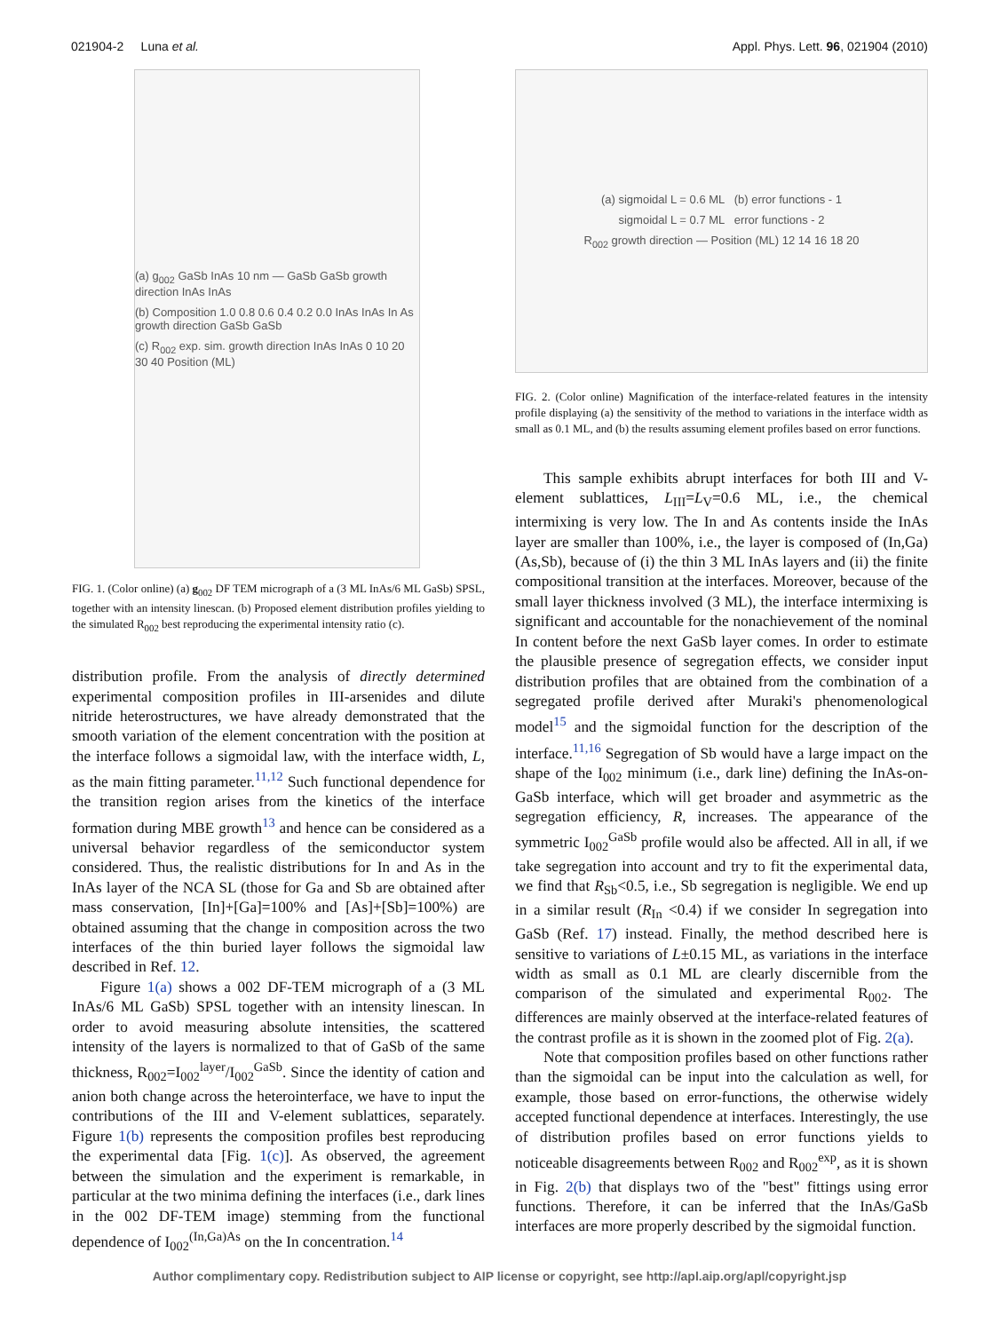021904-2 Luna et al. Appl. Phys. Lett. 96, 021904 (2010)
(a) g<sub>002</sub> GaSb InAs 10 nm — GaSb GaSb growth direction InAs InAs
(b) Composition 1.0 0.8 0.6 0.4 0.2 0.0 InAs InAs In As growth direction GaSb GaSb
(c) R<sub>002</sub> exp. sim. growth direction InAs InAs 0 10 20 30 40 Position (ML)
FIG. 1. (Color online) (a) g<sub>002</sub> DF TEM micrograph of a (3 ML InAs/6 ML GaSb) SPSL, together with an intensity linescan. (b) Proposed element distribution profiles yielding to the simulated R<sub>002</sub> best reproducing the experimental intensity ratio (c).
distribution profile. From the analysis of directly determined experimental composition profiles in III-arsenides and dilute nitride heterostructures, we have already demonstrated that the smooth variation of the element concentration with the position at the interface follows a sigmoidal law, with the interface width, L, as the main fitting parameter.<sup>11,12</sup> Such functional dependence for the transition region arises from the kinetics of the interface formation during MBE growth<sup>13</sup> and hence can be considered as a universal behavior regardless of the semiconductor system considered. Thus, the realistic distributions for In and As in the InAs layer of the NCA SL (those for Ga and Sb are obtained after mass conservation, [In]+[Ga]=100% and [As]+[Sb]=100%) are obtained assuming that the change in composition across the two interfaces of the thin buried layer follows the sigmoidal law described in Ref. 12.
Figure 1(a) shows a 002 DF-TEM micrograph of a (3 ML InAs/6 ML GaSb) SPSL together with an intensity linescan. In order to avoid measuring absolute intensities, the scattered intensity of the layers is normalized to that of GaSb of the same thickness, R<sub>002</sub>=I<sub>002</sub><sup>layer</sup>/I<sub>002</sub><sup>GaSb</sup>. Since the identity of cation and anion both change across the heterointerface, we have to input the contributions of the III and V-element sublattices, separately. Figure 1(b) represents the composition profiles best reproducing the experimental data [Fig. 1(c)]. As observed, the agreement between the simulation and the experiment is remarkable, in particular at the two minima defining the interfaces (i.e., dark lines in the 002 DF-TEM image) stemming from the functional dependence of I<sub>002</sub><sup>(In,Ga)As</sup> on the In concentration.<sup>14</sup>
(a) sigmoidal L = 0.6 ML (b) error functions - 1
sigmoidal L = 0.7 ML error functions - 2
R<sub>002</sub> growth direction — Position (ML) 12 14 16 18 20
FIG. 2. (Color online) Magnification of the interface-related features in the intensity profile displaying (a) the sensitivity of the method to variations in the interface width as small as 0.1 ML, and (b) the results assuming element profiles based on error functions.
This sample exhibits abrupt interfaces for both III and V-element sublattices, L<sub>III</sub>=L<sub>V</sub>=0.6 ML, i.e., the chemical intermixing is very low. The In and As contents inside the InAs layer are smaller than 100%, i.e., the layer is composed of (In,Ga)(As,Sb), because of (i) the thin 3 ML InAs layers and (ii) the finite compositional transition at the interfaces. Moreover, because of the small layer thickness involved (3 ML), the interface intermixing is significant and accountable for the nonachievement of the nominal In content before the next GaSb layer comes. In order to estimate the plausible presence of segregation effects, we consider input distribution profiles that are obtained from the combination of a segregated profile derived after Muraki's phenomenological model<sup>15</sup> and the sigmoidal function for the description of the interface.<sup>11,16</sup> Segregation of Sb would have a large impact on the shape of the I<sub>002</sub> minimum (i.e., dark line) defining the InAs-on-GaSb interface, which will get broader and asymmetric as the segregation efficiency, R, increases. The appearance of the symmetric I<sub>002</sub><sup>GaSb</sup> profile would also be affected. All in all, if we take segregation into account and try to fit the experimental data, we find that R<sub>Sb</sub><0.5, i.e., Sb segregation is negligible. We end up in a similar result (R<sub>In</sub> <0.4) if we consider In segregation into GaSb (Ref. 17) instead. Finally, the method described here is sensitive to variations of L±0.15 ML, as variations in the interface width as small as 0.1 ML are clearly discernible from the comparison of the simulated and experimental R<sub>002</sub>. The differences are mainly observed at the interface-related features of the contrast profile as it is shown in the zoomed plot of Fig. 2(a).
Note that composition profiles based on other functions rather than the sigmoidal can be input into the calculation as well, for example, those based on error-functions, the otherwise widely accepted functional dependence at interfaces. Interestingly, the use of distribution profiles based on error functions yields to noticeable disagreements between R<sub>002</sub> and R<sub>002</sub><sup>exp</sup>, as it is shown in Fig. 2(b) that displays two of the "best" fittings using error functions. Therefore, it can be inferred that the InAs/GaSb interfaces are more properly described by the sigmoidal function.
Author complimentary copy. Redistribution subject to AIP license or copyright, see http://apl.aip.org/apl/copyright.jsp